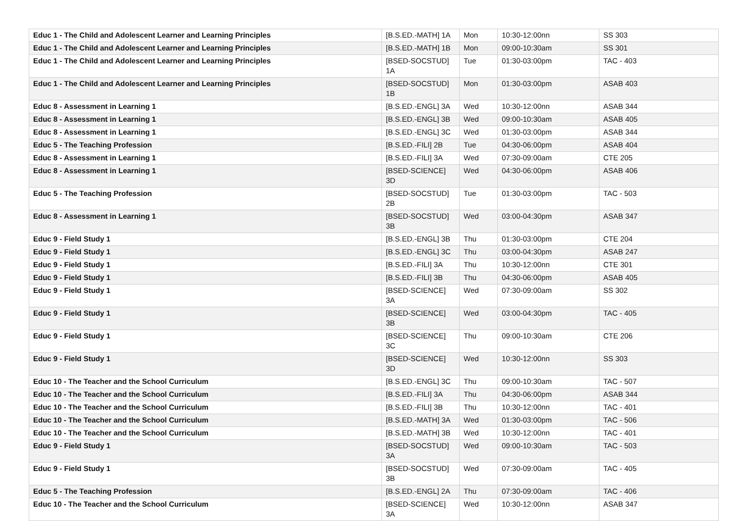| Educ 1 - The Child and Adolescent Learner and Learning Principles | [B.S.ED.-MATH] 1A | Mon | 10:30-12:00nn | SS 303 |
| Educ 1 - The Child and Adolescent Learner and Learning Principles | [B.S.ED.-MATH] 1B | Mon | 09:00-10:30am | SS 301 |
| Educ 1 - The Child and Adolescent Learner and Learning Principles | [BSED-SOCSTUD] 1A | Tue | 01:30-03:00pm | TAC - 403 |
| Educ 1 - The Child and Adolescent Learner and Learning Principles | [BSED-SOCSTUD] 1B | Mon | 01:30-03:00pm | ASAB 403 |
| Educ 8 - Assessment in Learning 1 | [B.S.ED.-ENGL] 3A | Wed | 10:30-12:00nn | ASAB 344 |
| Educ 8 - Assessment in Learning 1 | [B.S.ED.-ENGL] 3B | Wed | 09:00-10:30am | ASAB 405 |
| Educ 8 - Assessment in Learning 1 | [B.S.ED.-ENGL] 3C | Wed | 01:30-03:00pm | ASAB 344 |
| Educ 5 - The Teaching Profession | [B.S.ED.-FILI] 2B | Tue | 04:30-06:00pm | ASAB 404 |
| Educ 8 - Assessment in Learning 1 | [B.S.ED.-FILI] 3A | Wed | 07:30-09:00am | CTE 205 |
| Educ 8 - Assessment in Learning 1 | [BSED-SCIENCE] 3D | Wed | 04:30-06:00pm | ASAB 406 |
| Educ 5 - The Teaching Profession | [BSED-SOCSTUD] 2B | Tue | 01:30-03:00pm | TAC - 503 |
| Educ 8 - Assessment in Learning 1 | [BSED-SOCSTUD] 3B | Wed | 03:00-04:30pm | ASAB 347 |
| Educ 9 - Field Study 1 | [B.S.ED.-ENGL] 3B | Thu | 01:30-03:00pm | CTE 204 |
| Educ 9 - Field Study 1 | [B.S.ED.-ENGL] 3C | Thu | 03:00-04:30pm | ASAB 247 |
| Educ 9 - Field Study 1 | [B.S.ED.-FILI] 3A | Thu | 10:30-12:00nn | CTE 301 |
| Educ 9 - Field Study 1 | [B.S.ED.-FILI] 3B | Thu | 04:30-06:00pm | ASAB 405 |
| Educ 9 - Field Study 1 | [BSED-SCIENCE] 3A | Wed | 07:30-09:00am | SS 302 |
| Educ 9 - Field Study 1 | [BSED-SCIENCE] 3B | Wed | 03:00-04:30pm | TAC - 405 |
| Educ 9 - Field Study 1 | [BSED-SCIENCE] 3C | Thu | 09:00-10:30am | CTE 206 |
| Educ 9 - Field Study 1 | [BSED-SCIENCE] 3D | Wed | 10:30-12:00nn | SS 303 |
| Educ 10 - The Teacher and the School Curriculum | [B.S.ED.-ENGL] 3C | Thu | 09:00-10:30am | TAC - 507 |
| Educ 10 - The Teacher and the School Curriculum | [B.S.ED.-FILI] 3A | Thu | 04:30-06:00pm | ASAB 344 |
| Educ 10 - The Teacher and the School Curriculum | [B.S.ED.-FILI] 3B | Thu | 10:30-12:00nn | TAC - 401 |
| Educ 10 - The Teacher and the School Curriculum | [B.S.ED.-MATH] 3A | Wed | 01:30-03:00pm | TAC - 506 |
| Educ 10 - The Teacher and the School Curriculum | [B.S.ED.-MATH] 3B | Wed | 10:30-12:00nn | TAC - 401 |
| Educ 9 - Field Study 1 | [BSED-SOCSTUD] 3A | Wed | 09:00-10:30am | TAC - 503 |
| Educ 9 - Field Study 1 | [BSED-SOCSTUD] 3B | Wed | 07:30-09:00am | TAC - 405 |
| Educ 5 - The Teaching Profession | [B.S.ED.-ENGL] 2A | Thu | 07:30-09:00am | TAC - 406 |
| Educ 10 - The Teacher and the School Curriculum | [BSED-SCIENCE] 3A | Wed | 10:30-12:00nn | ASAB 347 |